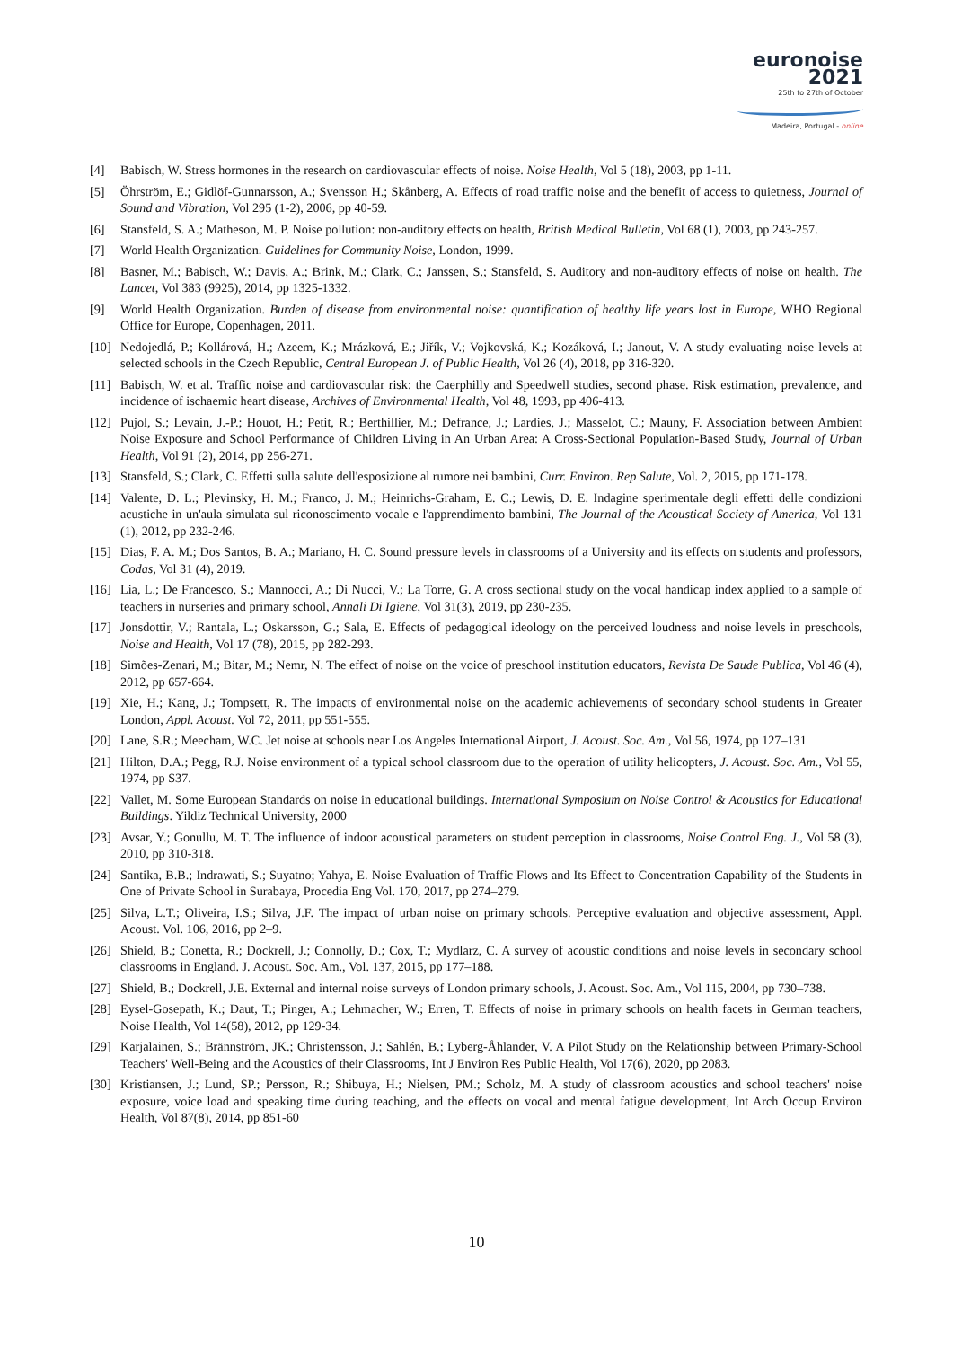euronoise 2021
25th to 27th of October
Madeira, Portugal - online
[4] Babisch, W. Stress hormones in the research on cardiovascular effects of noise. Noise Health, Vol 5 (18), 2003, pp 1-11.
[5] Öhrström, E.; Gidlöf-Gunnarsson, A.; Svensson H.; Skånberg, A. Effects of road traffic noise and the benefit of access to quietness, Journal of Sound and Vibration, Vol 295 (1-2), 2006, pp 40-59.
[6] Stansfeld, S. A.; Matheson, M. P. Noise pollution: non-auditory effects on health, British Medical Bulletin, Vol 68 (1), 2003, pp 243-257.
[7] World Health Organization. Guidelines for Community Noise, London, 1999.
[8] Basner, M.; Babisch, W.; Davis, A.; Brink, M.; Clark, C.; Janssen, S.; Stansfeld, S. Auditory and non-auditory effects of noise on health. The Lancet, Vol 383 (9925), 2014, pp 1325-1332.
[9] World Health Organization. Burden of disease from environmental noise: quantification of healthy life years lost in Europe, WHO Regional Office for Europe, Copenhagen, 2011.
[10] Nedojedlá, P.; Kollárová, H.; Azeem, K.; Mrázková, E.; Jiřík, V.; Vojkovská, K.; Kozáková, I.; Janout, V. A study evaluating noise levels at selected schools in the Czech Republic, Central European J. of Public Health, Vol 26 (4), 2018, pp 316-320.
[11] Babisch, W. et al. Traffic noise and cardiovascular risk: the Caerphilly and Speedwell studies, second phase. Risk estimation, prevalence, and incidence of ischaemic heart disease, Archives of Environmental Health, Vol 48, 1993, pp 406-413.
[12] Pujol, S.; Levain, J.-P.; Houot, H.; Petit, R.; Berthillier, M.; Defrance, J.; Lardies, J.; Masselot, C.; Mauny, F. Association between Ambient Noise Exposure and School Performance of Children Living in An Urban Area: A Cross-Sectional Population-Based Study, Journal of Urban Health, Vol 91 (2), 2014, pp 256-271.
[13] Stansfeld, S.; Clark, C. Effetti sulla salute dell'esposizione al rumore nei bambini, Curr. Environ. Rep Salute, Vol. 2, 2015, pp 171-178.
[14] Valente, D. L.; Plevinsky, H. M.; Franco, J. M.; Heinrichs-Graham, E. C.; Lewis, D. E. Indagine sperimentale degli effetti delle condizioni acustiche in un'aula simulata sul riconoscimento vocale e l'apprendimento bambini, The Journal of the Acoustical Society of America, Vol 131 (1), 2012, pp 232-246.
[15] Dias, F. A. M.; Dos Santos, B. A.; Mariano, H. C. Sound pressure levels in classrooms of a University and its effects on students and professors, Codas, Vol 31 (4), 2019.
[16] Lia, L.; De Francesco, S.; Mannocci, A.; Di Nucci, V.; La Torre, G. A cross sectional study on the vocal handicap index applied to a sample of teachers in nurseries and primary school, Annali Di Igiene, Vol 31(3), 2019, pp 230-235.
[17] Jonsdottir, V.; Rantala, L.; Oskarsson, G.; Sala, E. Effects of pedagogical ideology on the perceived loudness and noise levels in preschools, Noise and Health, Vol 17 (78), 2015, pp 282-293.
[18] Simões-Zenari, M.; Bitar, M.; Nemr, N. The effect of noise on the voice of preschool institution educators, Revista De Saude Publica, Vol 46 (4), 2012, pp 657-664.
[19] Xie, H.; Kang, J.; Tompsett, R. The impacts of environmental noise on the academic achievements of secondary school students in Greater London, Appl. Acoust. Vol 72, 2011, pp 551-555.
[20] Lane, S.R.; Meecham, W.C. Jet noise at schools near Los Angeles International Airport, J. Acoust. Soc. Am., Vol 56, 1974, pp 127–131
[21] Hilton, D.A.; Pegg, R.J. Noise environment of a typical school classroom due to the operation of utility helicopters, J. Acoust. Soc. Am., Vol 55, 1974, pp S37.
[22] Vallet, M. Some European Standards on noise in educational buildings. International Symposium on Noise Control & Acoustics for Educational Buildings. Yildiz Technical University, 2000
[23] Avsar, Y.; Gonullu, M. T. The influence of indoor acoustical parameters on student perception in classrooms, Noise Control Eng. J., Vol 58 (3), 2010, pp 310-318.
[24] Santika, B.B.; Indrawati, S.; Suyatno; Yahya, E. Noise Evaluation of Traffic Flows and Its Effect to Concentration Capability of the Students in One of Private School in Surabaya, Procedia Eng Vol. 170, 2017, pp 274–279.
[25] Silva, L.T.; Oliveira, I.S.; Silva, J.F. The impact of urban noise on primary schools. Perceptive evaluation and objective assessment, Appl. Acoust. Vol. 106, 2016, pp 2–9.
[26] Shield, B.; Conetta, R.; Dockrell, J.; Connolly, D.; Cox, T.; Mydlarz, C. A survey of acoustic conditions and noise levels in secondary school classrooms in England. J. Acoust. Soc. Am., Vol. 137, 2015, pp 177–188.
[27] Shield, B.; Dockrell, J.E. External and internal noise surveys of London primary schools, J. Acoust. Soc. Am., Vol 115, 2004, pp 730–738.
[28] Eysel-Gosepath, K.; Daut, T.; Pinger, A.; Lehmacher, W.; Erren, T. Effects of noise in primary schools on health facets in German teachers, Noise Health, Vol 14(58), 2012, pp 129-34.
[29] Karjalainen, S.; Brännström, JK.; Christensson, J.; Sahlén, B.; Lyberg-Åhlander, V. A Pilot Study on the Relationship between Primary-School Teachers' Well-Being and the Acoustics of their Classrooms, Int J Environ Res Public Health, Vol 17(6), 2020, pp 2083.
[30] Kristiansen, J.; Lund, SP.; Persson, R.; Shibuya, H.; Nielsen, PM.; Scholz, M. A study of classroom acoustics and school teachers' noise exposure, voice load and speaking time during teaching, and the effects on vocal and mental fatigue development, Int Arch Occup Environ Health, Vol 87(8), 2014, pp 851-60
10